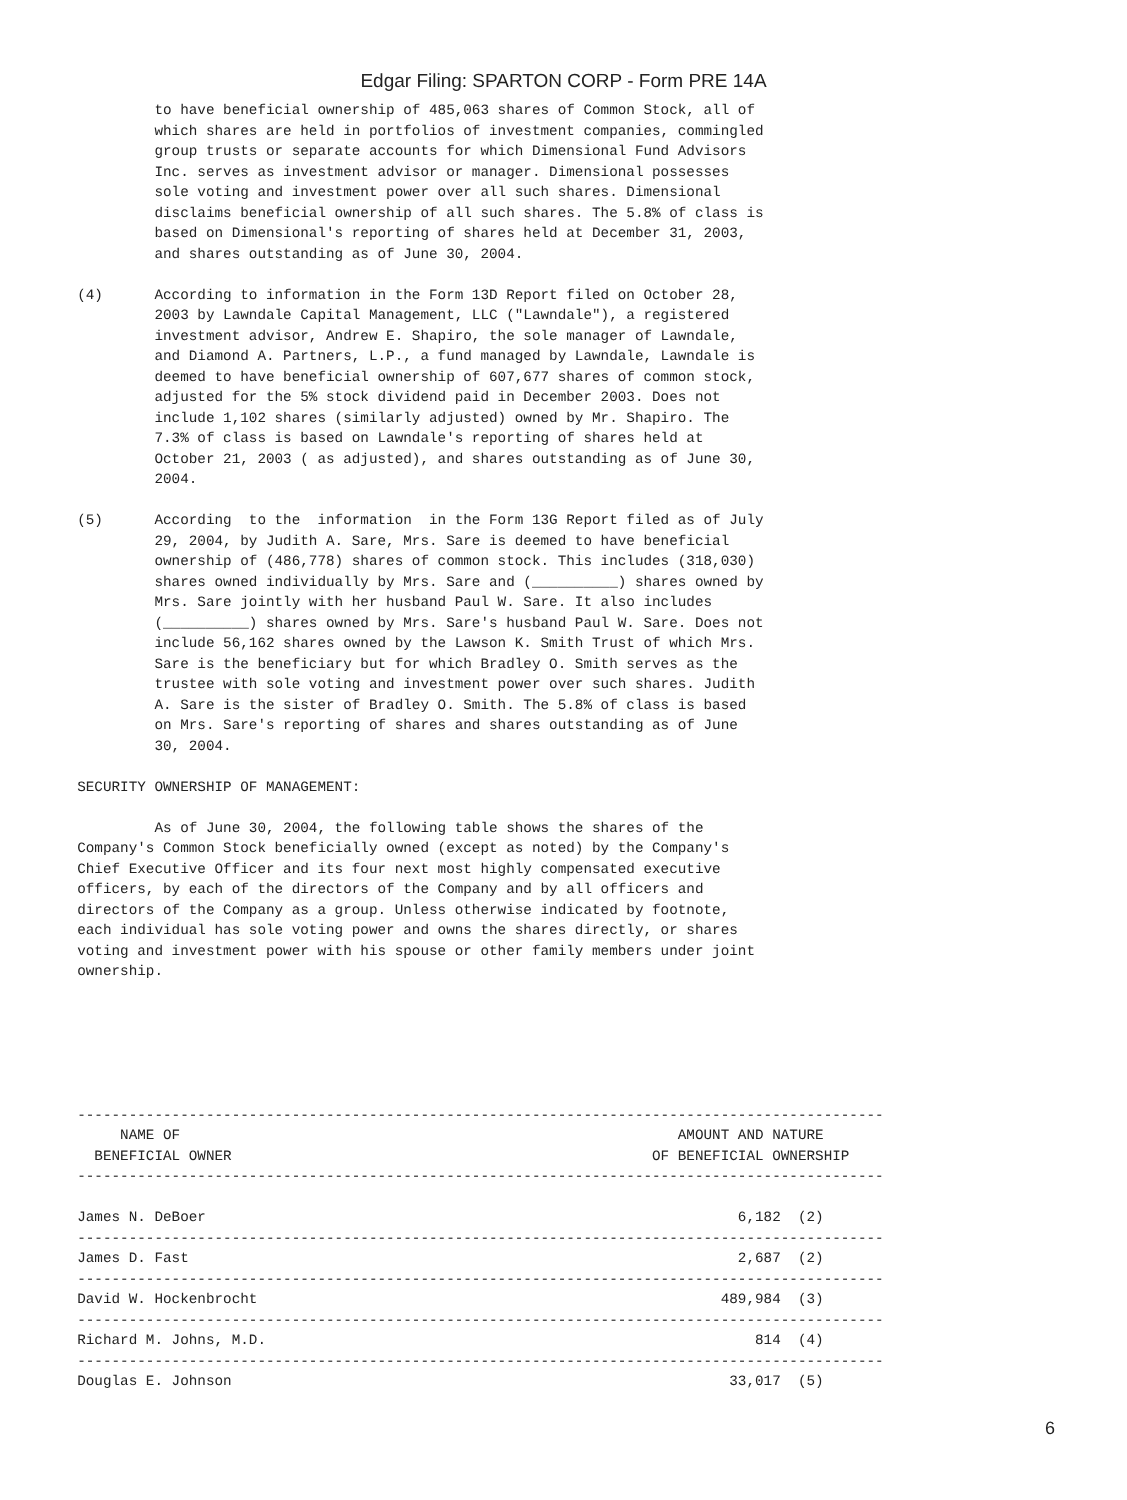Edgar Filing: SPARTON CORP - Form PRE 14A
                  to have beneficial ownership of 485,063 shares of Common Stock, all of
                  which shares are held in portfolios of investment companies, commingled
                  group trusts or separate accounts for which Dimensional Fund Advisors
                  Inc. serves as investment advisor or manager. Dimensional possesses
                  sole voting and investment power over all such shares. Dimensional
                  disclaims beneficial ownership of all such shares. The 5.8% of class is
                  based on Dimensional's reporting of shares held at December 31, 2003,
                  and shares outstanding as of June 30, 2004.

         (4)      According to information in the Form 13D Report filed on October 28,
                  2003 by Lawndale Capital Management, LLC ("Lawndale"), a registered
                  investment advisor, Andrew E. Shapiro, the sole manager of Lawndale,
                  and Diamond A. Partners, L.P., a fund managed by Lawndale, Lawndale is
                  deemed to have beneficial ownership of 607,677 shares of common stock,
                  adjusted for the 5% stock dividend paid in December 2003. Does not
                  include 1,102 shares (similarly adjusted) owned by Mr. Shapiro. The
                  7.3% of class is based on Lawndale's reporting of shares held at
                  October 21, 2003 ( as adjusted), and shares outstanding as of June 30,
                  2004.

         (5)      According  to the  information  in the Form 13G Report filed as of July
                  29, 2004, by Judith A. Sare, Mrs. Sare is deemed to have beneficial
                  ownership of (486,778) shares of common stock. This includes (318,030)
                  shares owned individually by Mrs. Sare and (__________) shares owned by
                  Mrs. Sare jointly with her husband Paul W. Sare. It also includes
                  (__________) shares owned by Mrs. Sare's husband Paul W. Sare. Does not
                  include 56,162 shares owned by the Lawson K. Smith Trust of which Mrs.
                  Sare is the beneficiary but for which Bradley O. Smith serves as the
                  trustee with sole voting and investment power over such shares. Judith
                  A. Sare is the sister of Bradley O. Smith. The 5.8% of class is based
                  on Mrs. Sare's reporting of shares and shares outstanding as of June
                  30, 2004.

         SECURITY OWNERSHIP OF MANAGEMENT:

                  As of June 30, 2004, the following table shows the shares of the
         Company's Common Stock beneficially owned (except as noted) by the Company's
         Chief Executive Officer and its four next most highly compensated executive
         officers, by each of the directors of the Company and by all officers and
         directors of the Company as a group. Unless otherwise indicated by footnote,
         each individual has sole voting power and owns the shares directly, or shares
         voting and investment power with his spouse or other family members under joint
         ownership.






         ----------------------------------------------------------------------------------------------
              NAME OF                                                          AMOUNT AND NATURE
           BENEFICIAL OWNER                                                 OF BENEFICIAL OWNERSHIP
         ----------------------------------------------------------------------------------------------

         James N. DeBoer                                                              6,182  (2)
         ----------------------------------------------------------------------------------------------
         James D. Fast                                                                2,687  (2)
         ----------------------------------------------------------------------------------------------
         David W. Hockenbrocht                                                      489,984  (3)
         ----------------------------------------------------------------------------------------------
         Richard M. Johns, M.D.                                                         814  (4)
         ----------------------------------------------------------------------------------------------
         Douglas E. Johnson                                                          33,017  (5)
6